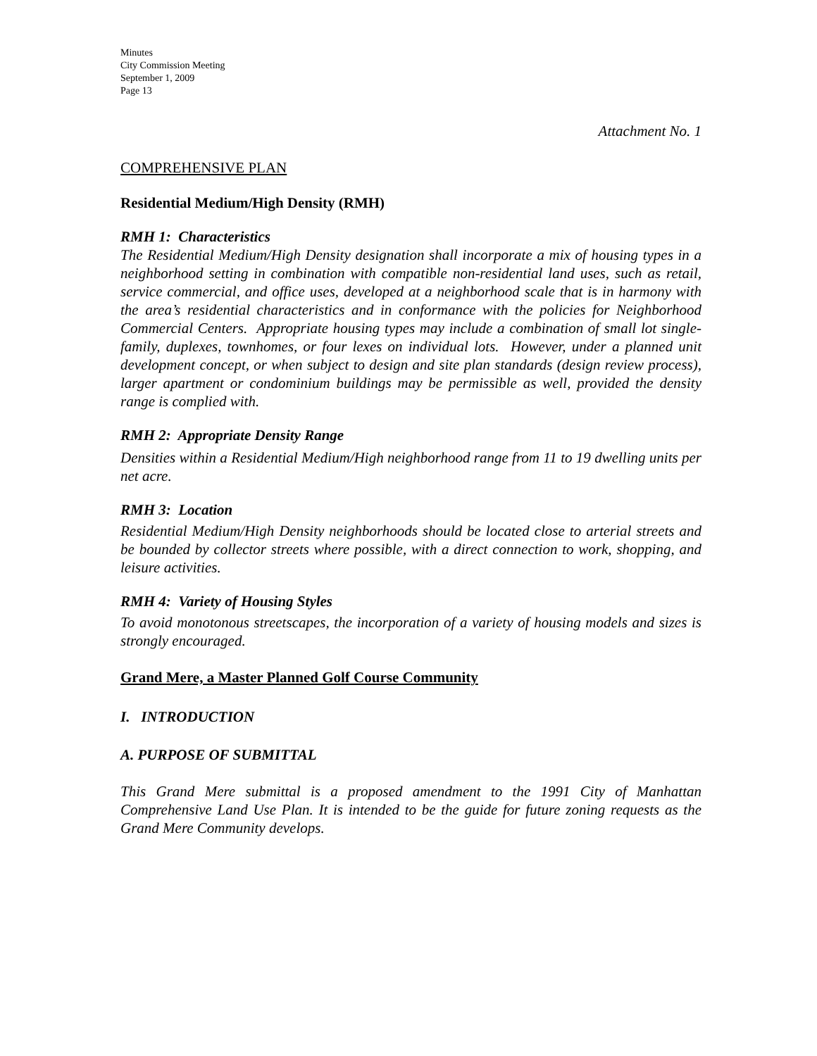Minutes
City Commission Meeting
September 1, 2009
Page 13
Attachment No. 1
COMPREHENSIVE PLAN
Residential Medium/High Density (RMH)
RMH 1: Characteristics
The Residential Medium/High Density designation shall incorporate a mix of housing types in a neighborhood setting in combination with compatible non-residential land uses, such as retail, service commercial, and office uses, developed at a neighborhood scale that is in harmony with the area’s residential characteristics and in conformance with the policies for Neighborhood Commercial Centers. Appropriate housing types may include a combination of small lot single-family, duplexes, townhomes, or four lexes on individual lots. However, under a planned unit development concept, or when subject to design and site plan standards (design review process), larger apartment or condominium buildings may be permissible as well, provided the density range is complied with.
RMH 2: Appropriate Density Range
Densities within a Residential Medium/High neighborhood range from 11 to 19 dwelling units per net acre.
RMH 3: Location
Residential Medium/High Density neighborhoods should be located close to arterial streets and be bounded by collector streets where possible, with a direct connection to work, shopping, and leisure activities.
RMH 4: Variety of Housing Styles
To avoid monotonous streetscapes, the incorporation of a variety of housing models and sizes is strongly encouraged.
Grand Mere, a Master Planned Golf Course Community
I. INTRODUCTION
A. PURPOSE OF SUBMITTAL
This Grand Mere submittal is a proposed amendment to the 1991 City of Manhattan Comprehensive Land Use Plan. It is intended to be the guide for future zoning requests as the Grand Mere Community develops.